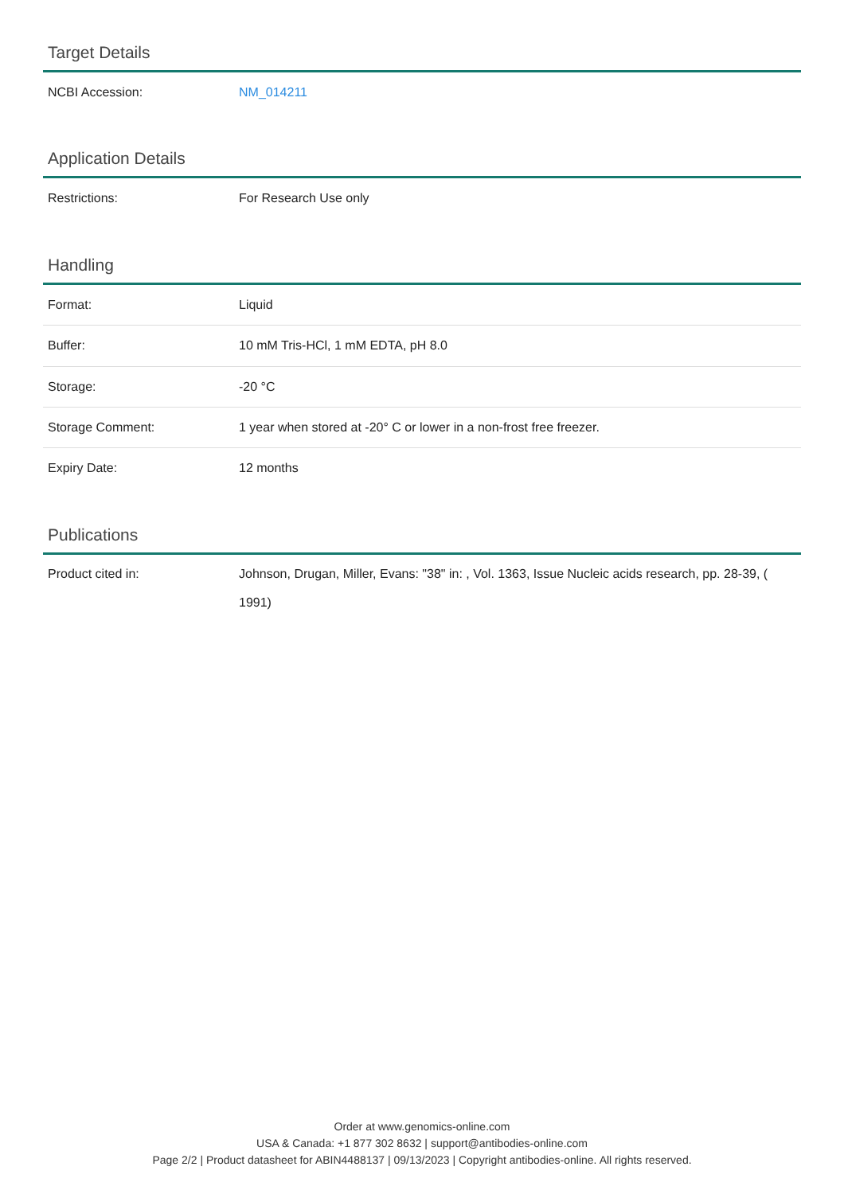Target Details
| NCBI Accession: | NM_014211 |
Application Details
| Restrictions: | For Research Use only |
Handling
| Format: | Liquid |
| Buffer: | 10 mM Tris-HCl, 1 mM EDTA, pH 8.0 |
| Storage: | -20 °C |
| Storage Comment: | 1 year when stored at -20° C or lower in a non-frost free freezer. |
| Expiry Date: | 12 months |
Publications
| Product cited in: | Johnson, Drugan, Miller, Evans: "38" in: , Vol. 1363, Issue Nucleic acids research, pp. 28-39, ( 1991) |
Order at www.genomics-online.com
USA & Canada: +1 877 302 8632 | support@antibodies-online.com
Page 2/2 | Product datasheet for ABIN4488137 | 09/13/2023 | Copyright antibodies-online. All rights reserved.